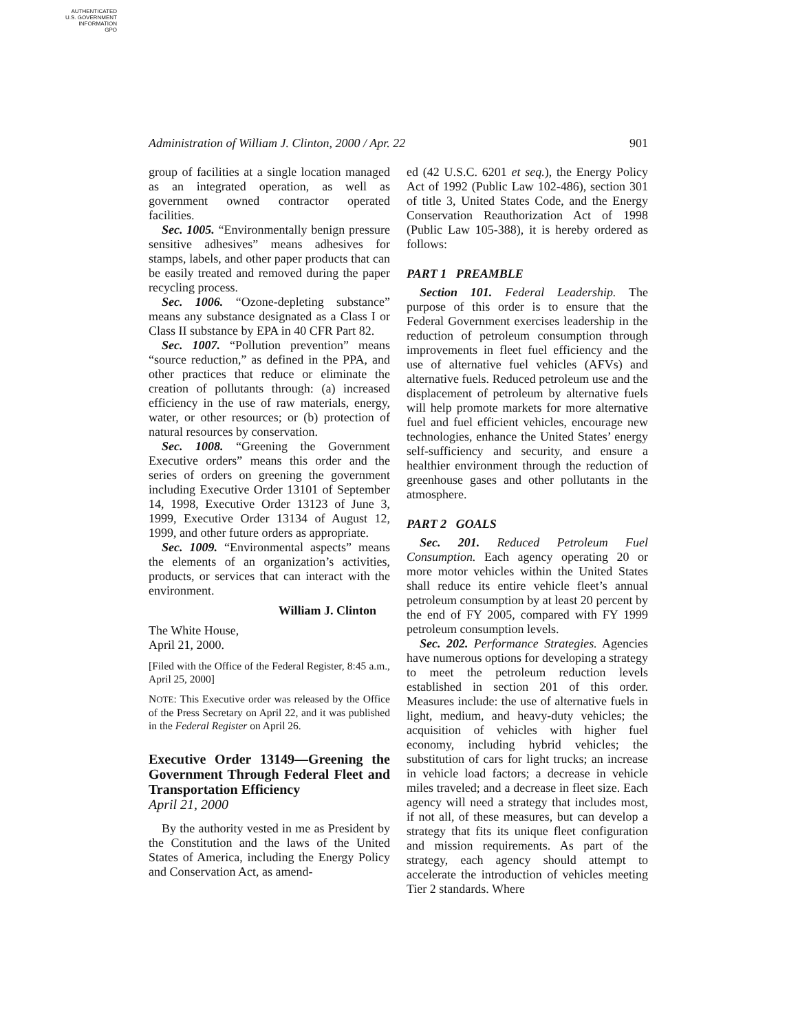AUTHENTICATED
U.S. GOVERNMENT
INFORMATION
GPO
Administration of William J. Clinton, 2000 / Apr. 22 901
group of facilities at a single location managed as an integrated operation, as well as government owned contractor operated facilities.
Sec. 1005. “Environmentally benign pressure sensitive adhesives” means adhesives for stamps, labels, and other paper products that can be easily treated and removed during the paper recycling process.
Sec. 1006. “Ozone-depleting substance” means any substance designated as a Class I or Class II substance by EPA in 40 CFR Part 82.
Sec. 1007. “Pollution prevention” means “source reduction,” as defined in the PPA, and other practices that reduce or eliminate the creation of pollutants through: (a) increased efficiency in the use of raw materials, energy, water, or other resources; or (b) protection of natural resources by conservation.
Sec. 1008. “Greening the Government Executive orders” means this order and the series of orders on greening the government including Executive Order 13101 of September 14, 1998, Executive Order 13123 of June 3, 1999, Executive Order 13134 of August 12, 1999, and other future orders as appropriate.
Sec. 1009. “Environmental aspects” means the elements of an organization’s activities, products, or services that can interact with the environment.
William J. Clinton
The White House,
April 21, 2000.
[Filed with the Office of the Federal Register, 8:45 a.m., April 25, 2000]
NOTE: This Executive order was released by the Office of the Press Secretary on April 22, and it was published in the Federal Register on April 26.
Executive Order 13149—Greening the Government Through Federal Fleet and Transportation Efficiency
April 21, 2000
By the authority vested in me as President by the Constitution and the laws of the United States of America, including the Energy Policy and Conservation Act, as amend-
ed (42 U.S.C. 6201 et seq.), the Energy Policy Act of 1992 (Public Law 102-486), section 301 of title 3, United States Code, and the Energy Conservation Reauthorization Act of 1998 (Public Law 105-388), it is hereby ordered as follows:
PART 1 PREAMBLE
Section 101. Federal Leadership. The purpose of this order is to ensure that the Federal Government exercises leadership in the reduction of petroleum consumption through improvements in fleet fuel efficiency and the use of alternative fuel vehicles (AFVs) and alternative fuels. Reduced petroleum use and the displacement of petroleum by alternative fuels will help promote markets for more alternative fuel and fuel efficient vehicles, encourage new technologies, enhance the United States’ energy self-sufficiency and security, and ensure a healthier environment through the reduction of greenhouse gases and other pollutants in the atmosphere.
PART 2 GOALS
Sec. 201. Reduced Petroleum Fuel Consumption. Each agency operating 20 or more motor vehicles within the United States shall reduce its entire vehicle fleet’s annual petroleum consumption by at least 20 percent by the end of FY 2005, compared with FY 1999 petroleum consumption levels.
Sec. 202. Performance Strategies. Agencies have numerous options for developing a strategy to meet the petroleum reduction levels established in section 201 of this order. Measures include: the use of alternative fuels in light, medium, and heavy-duty vehicles; the acquisition of vehicles with higher fuel economy, including hybrid vehicles; the substitution of cars for light trucks; an increase in vehicle load factors; a decrease in vehicle miles traveled; and a decrease in fleet size. Each agency will need a strategy that includes most, if not all, of these measures, but can develop a strategy that fits its unique fleet configuration and mission requirements. As part of the strategy, each agency should attempt to accelerate the introduction of vehicles meeting Tier 2 standards. Where